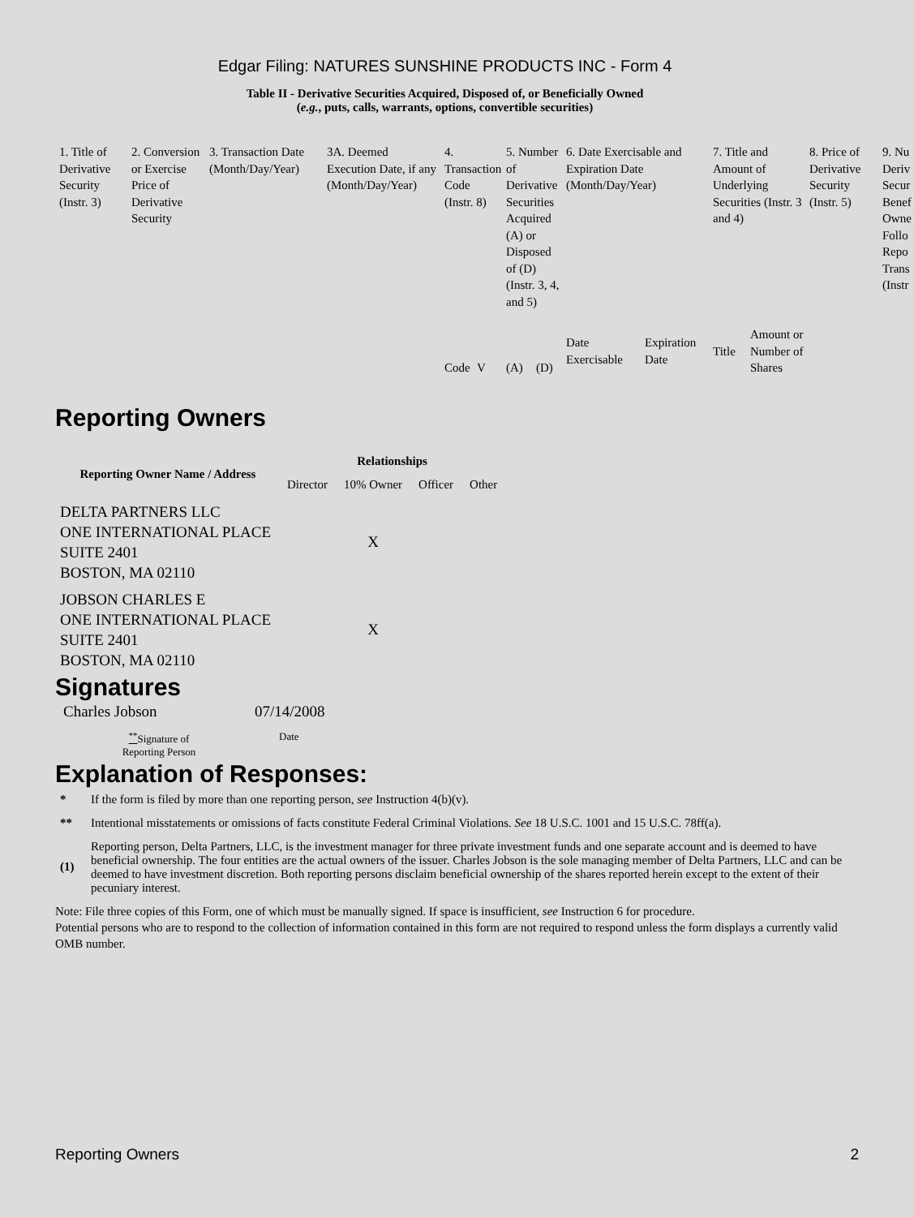Edgar Filing: NATURES SUNSHINE PRODUCTS INC - Form 4
Table II - Derivative Securities Acquired, Disposed of, or Beneficially Owned
(e.g., puts, calls, warrants, options, convertible securities)
| 1. Title of Derivative Security (Instr. 3) | 2. Conversion or Exercise Price of Derivative Security | 3. Transaction Date (Month/Day/Year) | 3A. Deemed Execution Date, if any (Month/Day/Year) | 4. Transaction Code (Instr. 8) | | 5. Number of Derivative Securities Acquired (A) or Disposed of (D) (Instr. 3, 4, and 5) | | 6. Date Exercisable and Expiration Date (Month/Day/Year) | | 7. Title and Amount of Underlying Securities (Instr. 3 and 4) | | 8. Price of Derivative Security (Instr. 5) | 9. Nu Deriv Secur Benef Owne Follo Repo Trans (Instr |
| | | | | Code | V | (A) | (D) | Date Exercisable | Expiration Date | Title | Amount or Number of Shares | | |
Reporting Owners
| Reporting Owner Name / Address | Relationships | | | |
| --- | --- | --- | --- | --- |
| | Director | 10% Owner | Officer | Other |
| DELTA PARTNERS LLC ONE INTERNATIONAL PLACE SUITE 2401 BOSTON, MA 02110 | | X | | |
| JOBSON CHARLES E ONE INTERNATIONAL PLACE SUITE 2401 BOSTON, MA 02110 | | X | | |
Signatures
| Charles Jobson | 07/14/2008 |
| <sup>**</sup> Signature of Reporting Person | Date |
Explanation of Responses:
| * | If the form is filed by more than one reporting person, see Instruction 4(b)(v). |
| ** | Intentional misstatements or omissions of facts constitute Federal Criminal Violations. See 18 U.S.C. 1001 and 15 U.S.C. 78ff(a). |
| (1) | Reporting person, Delta Partners, LLC, is the investment manager for three private investment funds and one separate account and is deemed to have beneficial ownership. The four entities are the actual owners of the issuer. Charles Jobson is the sole managing member of Delta Partners, LLC and can be deemed to have investment discretion. Both reporting persons disclaim beneficial ownership of the shares reported herein except to the extent of their pecuniary interest. |
Note: File three copies of this Form, one of which must be manually signed. If space is insufficient, see Instruction 6 for procedure.
Potential persons who are to respond to the collection of information contained in this form are not required to respond unless the form displays a currently valid OMB number.
Reporting Owners 2